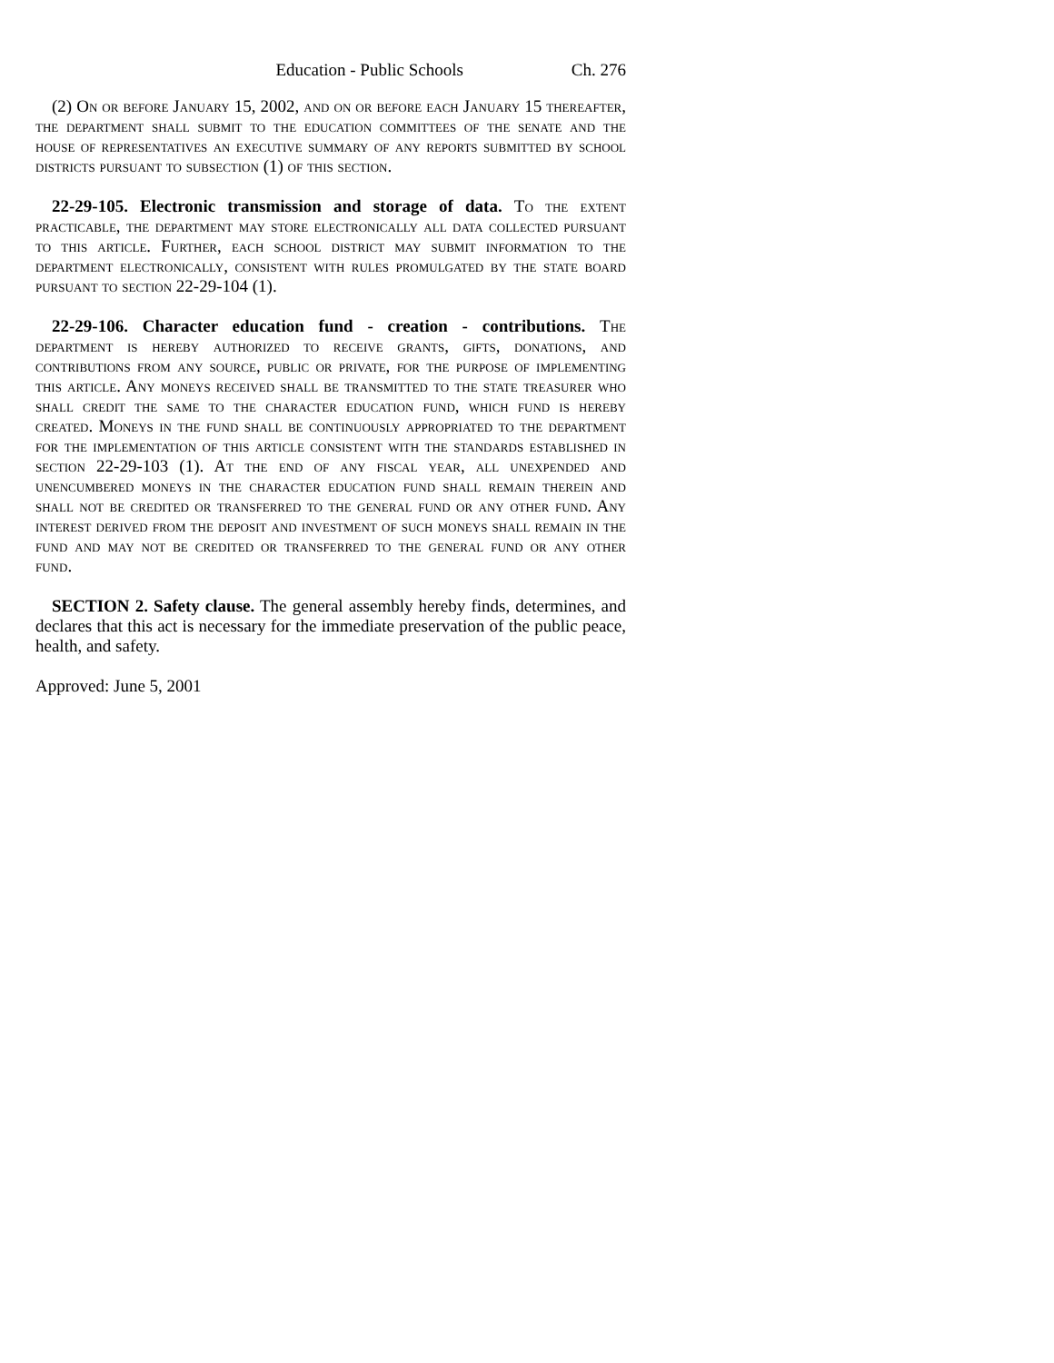Education - Public Schools Ch. 276
(2) On or before January 15, 2002, and on or before each January 15 thereafter, the department shall submit to the education committees of the senate and the house of representatives an executive summary of any reports submitted by school districts pursuant to subsection (1) of this section.
22-29-105. Electronic transmission and storage of data. To the extent practicable, the department may store electronically all data collected pursuant to this article. Further, each school district may submit information to the department electronically, consistent with rules promulgated by the state board pursuant to section 22-29-104 (1).
22-29-106. Character education fund - creation - contributions. The department is hereby authorized to receive grants, gifts, donations, and contributions from any source, public or private, for the purpose of implementing this article. Any moneys received shall be transmitted to the state treasurer who shall credit the same to the character education fund, which fund is hereby created. Moneys in the fund shall be continuously appropriated to the department for the implementation of this article consistent with the standards established in section 22-29-103 (1). At the end of any fiscal year, all unexpended and unencumbered moneys in the character education fund shall remain therein and shall not be credited or transferred to the general fund or any other fund. Any interest derived from the deposit and investment of such moneys shall remain in the fund and may not be credited or transferred to the general fund or any other fund.
SECTION 2. Safety clause. The general assembly hereby finds, determines, and declares that this act is necessary for the immediate preservation of the public peace, health, and safety.
Approved: June 5, 2001